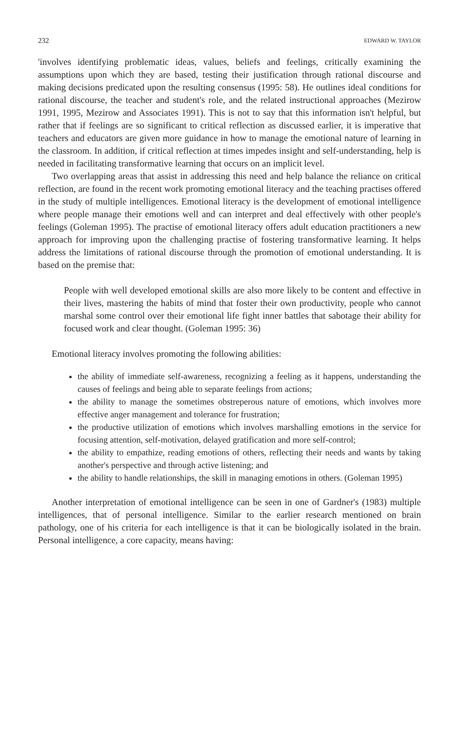232 EDWARD W. TAYLOR
'involves identifying problematic ideas, values, beliefs and feelings, critically examining the assumptions upon which they are based, testing their justification through rational discourse and making decisions predicated upon the resulting consensus (1995: 58). He outlines ideal conditions for rational discourse, the teacher and student's role, and the related instructional approaches (Mezirow 1991, 1995, Mezirow and Associates 1991). This is not to say that this information isn't helpful, but rather that if feelings are so significant to critical reflection as discussed earlier, it is imperative that teachers and educators are given more guidance in how to manage the emotional nature of learning in the classroom. In addition, if critical reflection at times impedes insight and self-understanding, help is needed in facilitating transformative learning that occurs on an implicit level.
Two overlapping areas that assist in addressing this need and help balance the reliance on critical reflection, are found in the recent work promoting emotional literacy and the teaching practises offered in the study of multiple intelligences. Emotional literacy is the development of emotional intelligence where people manage their emotions well and can interpret and deal effectively with other people's feelings (Goleman 1995). The practise of emotional literacy offers adult education practitioners a new approach for improving upon the challenging practise of fostering transformative learning. It helps address the limitations of rational discourse through the promotion of emotional understanding. It is based on the premise that:
People with well developed emotional skills are also more likely to be content and effective in their lives, mastering the habits of mind that foster their own productivity, people who cannot marshal some control over their emotional life fight inner battles that sabotage their ability for focused work and clear thought. (Goleman 1995: 36)
Emotional literacy involves promoting the following abilities:
the ability of immediate self-awareness, recognizing a feeling as it happens, understanding the causes of feelings and being able to separate feelings from actions;
the ability to manage the sometimes obstreperous nature of emotions, which involves more effective anger management and tolerance for frustration;
the productive utilization of emotions which involves marshalling emotions in the service for focusing attention, self-motivation, delayed gratification and more self-control;
the ability to empathize, reading emotions of others, reflecting their needs and wants by taking another's perspective and through active listening; and
the ability to handle relationships, the skill in managing emotions in others. (Goleman 1995)
Another interpretation of emotional intelligence can be seen in one of Gardner's (1983) multiple intelligences, that of personal intelligence. Similar to the earlier research mentioned on brain pathology, one of his criteria for each intelligence is that it can be biologically isolated in the brain. Personal intelligence, a core capacity, means having: